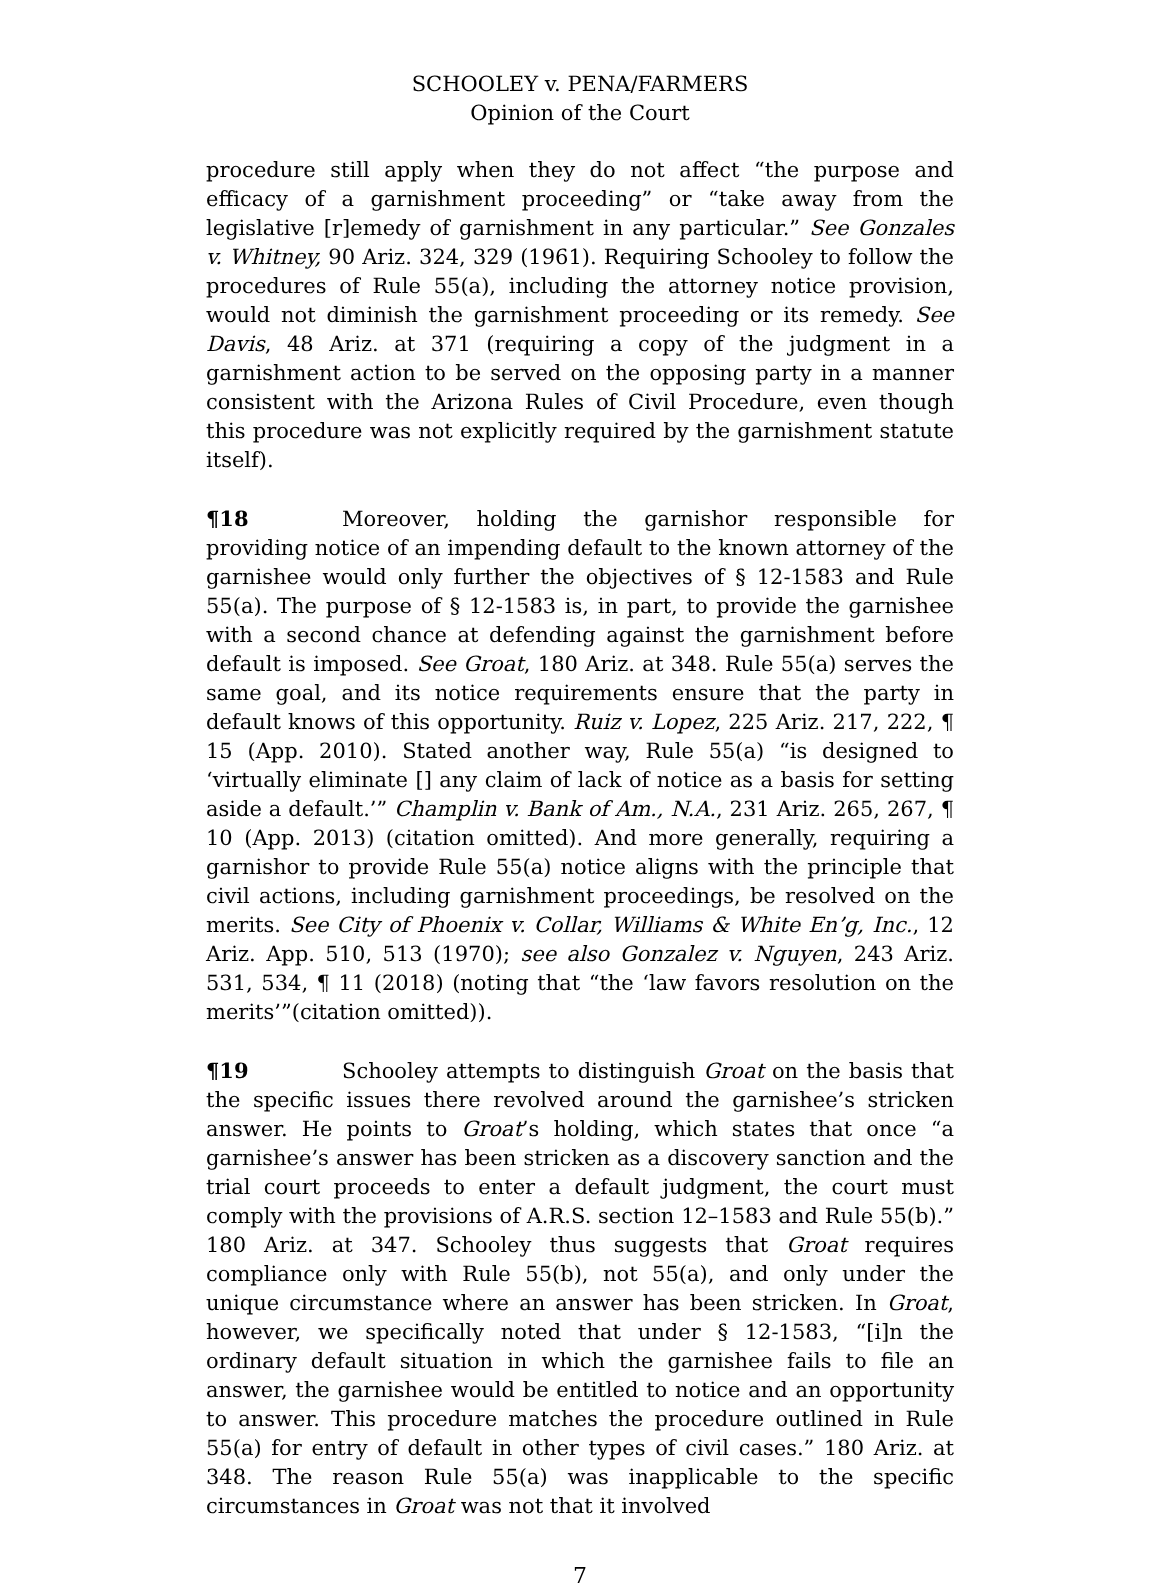SCHOOLEY v. PENA/FARMERS
Opinion of the Court
procedure still apply when they do not affect “the purpose and efficacy of a garnishment proceeding” or “take away from the legislative [r]emedy of garnishment in any particular.” See Gonzales v. Whitney, 90 Ariz. 324, 329 (1961). Requiring Schooley to follow the procedures of Rule 55(a), including the attorney notice provision, would not diminish the garnishment proceeding or its remedy. See Davis, 48 Ariz. at 371 (requiring a copy of the judgment in a garnishment action to be served on the opposing party in a manner consistent with the Arizona Rules of Civil Procedure, even though this procedure was not explicitly required by the garnishment statute itself).
¶18 Moreover, holding the garnishor responsible for providing notice of an impending default to the known attorney of the garnishee would only further the objectives of § 12-1583 and Rule 55(a). The purpose of § 12-1583 is, in part, to provide the garnishee with a second chance at defending against the garnishment before default is imposed. See Groat, 180 Ariz. at 348. Rule 55(a) serves the same goal, and its notice requirements ensure that the party in default knows of this opportunity. Ruiz v. Lopez, 225 Ariz. 217, 222, ¶ 15 (App. 2010). Stated another way, Rule 55(a) “is designed to ‘virtually eliminate [] any claim of lack of notice as a basis for setting aside a default.’” Champlin v. Bank of Am., N.A., 231 Ariz. 265, 267, ¶ 10 (App. 2013) (citation omitted). And more generally, requiring a garnishor to provide Rule 55(a) notice aligns with the principle that civil actions, including garnishment proceedings, be resolved on the merits. See City of Phoenix v. Collar, Williams & White En’g, Inc., 12 Ariz. App. 510, 513 (1970); see also Gonzalez v. Nguyen, 243 Ariz. 531, 534, ¶ 11 (2018) (noting that “the ‘law favors resolution on the merits’”(citation omitted)).
¶19 Schooley attempts to distinguish Groat on the basis that the specific issues there revolved around the garnishee’s stricken answer. He points to Groat’s holding, which states that once “a garnishee’s answer has been stricken as a discovery sanction and the trial court proceeds to enter a default judgment, the court must comply with the provisions of A.R.S. section 12–1583 and Rule 55(b).” 180 Ariz. at 347. Schooley thus suggests that Groat requires compliance only with Rule 55(b), not 55(a), and only under the unique circumstance where an answer has been stricken. In Groat, however, we specifically noted that under § 12-1583, “[i]n the ordinary default situation in which the garnishee fails to file an answer, the garnishee would be entitled to notice and an opportunity to answer. This procedure matches the procedure outlined in Rule 55(a) for entry of default in other types of civil cases.” 180 Ariz. at 348. The reason Rule 55(a) was inapplicable to the specific circumstances in Groat was not that it involved
7